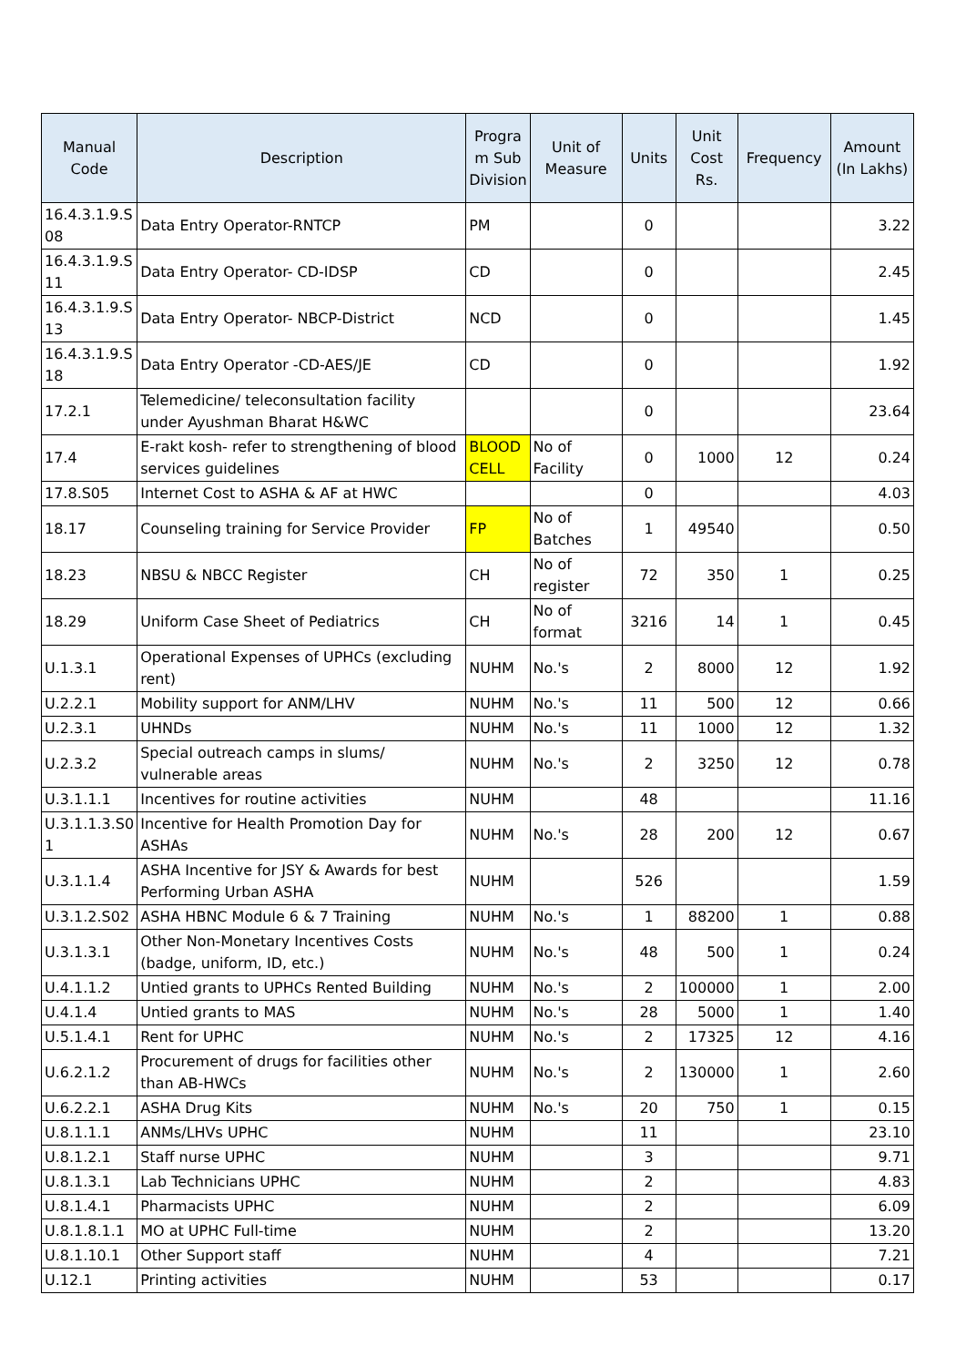| Manual Code | Description | Progra m Sub Division | Unit of Measure | Units | Unit Cost Rs. | Frequency | Amount (In Lakhs) |
| --- | --- | --- | --- | --- | --- | --- | --- |
| 16.4.3.1.9.S 08 | Data Entry Operator-RNTCP | PM | | 0 | | | 3.22 |
| 16.4.3.1.9.S 11 | Data Entry Operator- CD-IDSP | CD | | 0 | | | 2.45 |
| 16.4.3.1.9.S 13 | Data Entry Operator- NBCP-District | NCD | | 0 | | | 1.45 |
| 16.4.3.1.9.S 18 | Data Entry Operator -CD-AES/JE | CD | | 0 | | | 1.92 |
| 17.2.1 | Telemedicine/ teleconsultation facility under Ayushman Bharat H&WC | | | 0 | | | 23.64 |
| 17.4 | E-rakt kosh- refer to strengthening of blood services guidelines | BLOOD CELL | No of Facility | 0 | 1000 | 12 | 0.24 |
| 17.8.S05 | Internet Cost to ASHA & AF at HWC | | | 0 | | | 4.03 |
| 18.17 | Counseling training for Service Provider | FP | No of Batches | 1 | 49540 | | 0.50 |
| 18.23 | NBSU & NBCC Register | CH | No of register | 72 | 350 | 1 | 0.25 |
| 18.29 | Uniform Case Sheet of Pediatrics | CH | No of format | 3216 | 14 | 1 | 0.45 |
| U.1.3.1 | Operational Expenses of UPHCs (excluding rent) | NUHM | No.'s | 2 | 8000 | 12 | 1.92 |
| U.2.2.1 | Mobility support for ANM/LHV | NUHM | No.'s | 11 | 500 | 12 | 0.66 |
| U.2.3.1 | UHNDs | NUHM | No.'s | 11 | 1000 | 12 | 1.32 |
| U.2.3.2 | Special outreach camps in slums/ vulnerable areas | NUHM | No.'s | 2 | 3250 | 12 | 0.78 |
| U.3.1.1.1 | Incentives for routine activities | NUHM | | 48 | | | 11.16 |
| U.3.1.1.3.S0 1 | Incentive for Health Promotion Day for ASHAs | NUHM | No.'s | 28 | 200 | 12 | 0.67 |
| U.3.1.1.4 | ASHA Incentive for JSY & Awards for best Performing Urban ASHA | NUHM | | 526 | | | 1.59 |
| U.3.1.2.S02 | ASHA HBNC Module 6 & 7 Training | NUHM | No.'s | 1 | 88200 | 1 | 0.88 |
| U.3.1.3.1 | Other Non-Monetary Incentives Costs (badge, uniform, ID, etc.) | NUHM | No.'s | 48 | 500 | 1 | 0.24 |
| U.4.1.1.2 | Untied grants to UPHCs Rented Building | NUHM | No.'s | 2 | 100000 | 1 | 2.00 |
| U.4.1.4 | Untied grants to MAS | NUHM | No.'s | 28 | 5000 | 1 | 1.40 |
| U.5.1.4.1 | Rent for UPHC | NUHM | No.'s | 2 | 17325 | 12 | 4.16 |
| U.6.2.1.2 | Procurement of drugs for facilities other than AB-HWCs | NUHM | No.'s | 2 | 130000 | 1 | 2.60 |
| U.6.2.2.1 | ASHA Drug Kits | NUHM | No.'s | 20 | 750 | 1 | 0.15 |
| U.8.1.1.1 | ANMs/LHVs UPHC | NUHM | | 11 | | | 23.10 |
| U.8.1.2.1 | Staff nurse UPHC | NUHM | | 3 | | | 9.71 |
| U.8.1.3.1 | Lab Technicians UPHC | NUHM | | 2 | | | 4.83 |
| U.8.1.4.1 | Pharmacists UPHC | NUHM | | 2 | | | 6.09 |
| U.8.1.8.1.1 | MO at UPHC Full-time | NUHM | | 2 | | | 13.20 |
| U.8.1.10.1 | Other Support staff | NUHM | | 4 | | | 7.21 |
| U.12.1 | Printing activities | NUHM | | 53 | | | 0.17 |